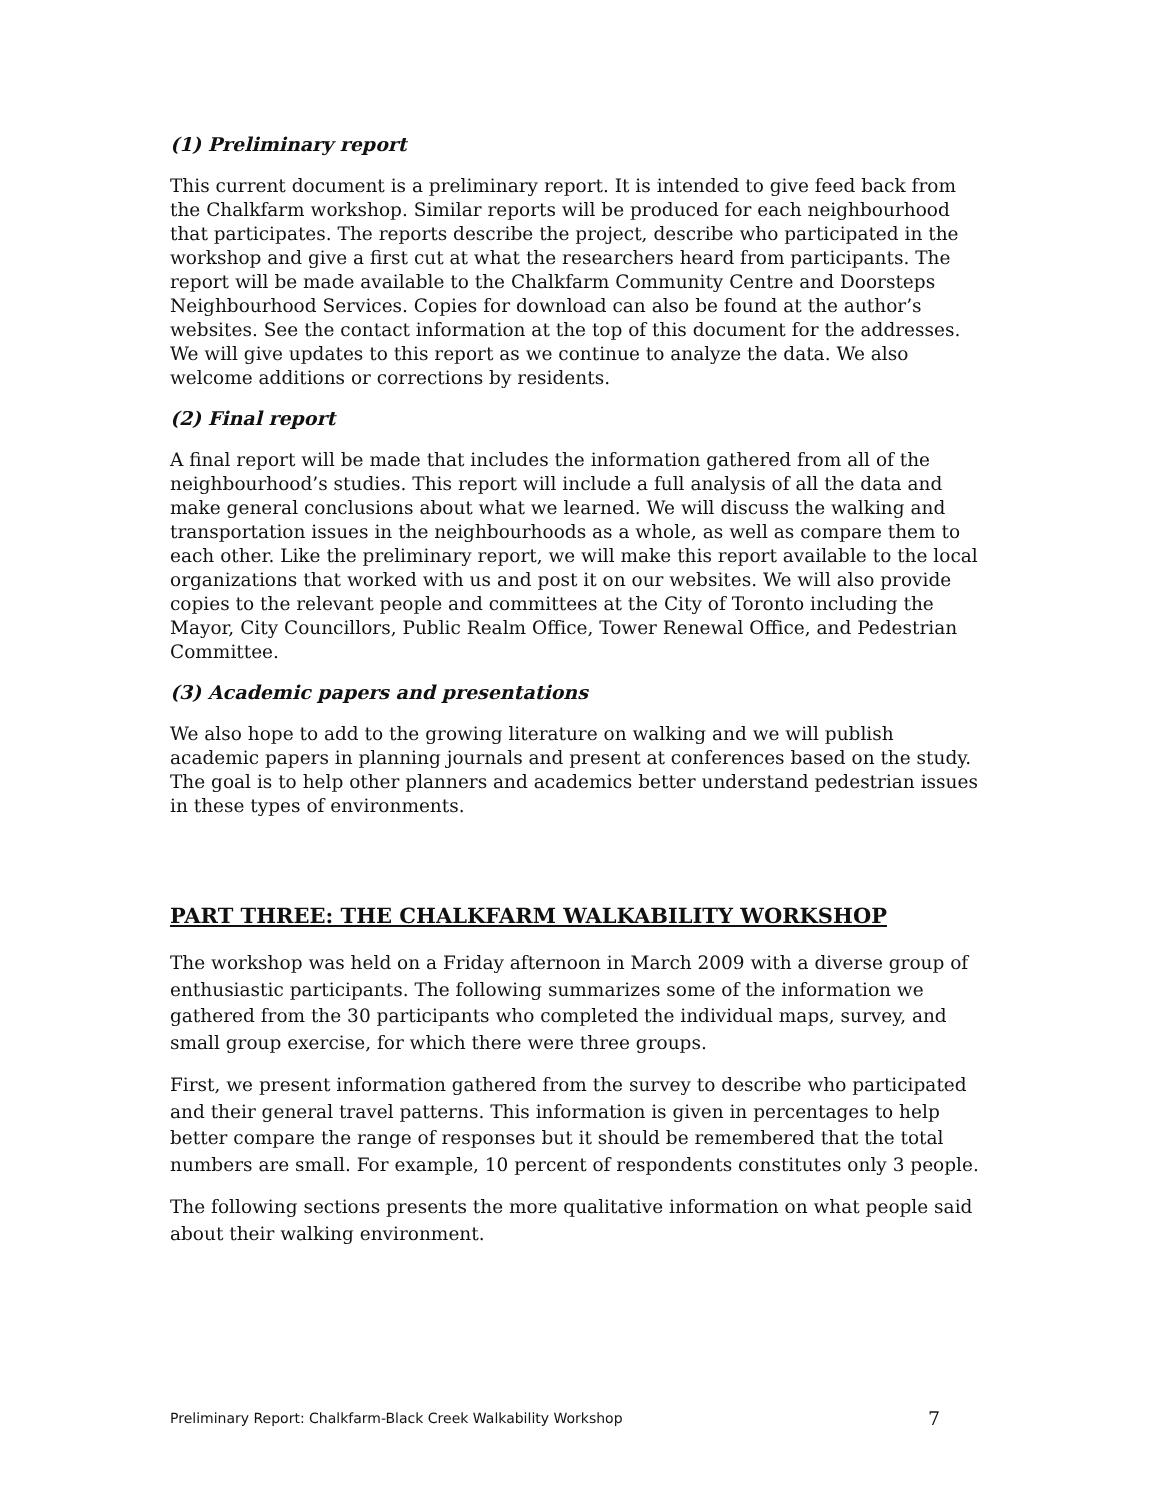(1) Preliminary report
This current document is a preliminary report. It is intended to give feed back from the Chalkfarm workshop. Similar reports will be produced for each neighbourhood that participates. The reports describe the project, describe who participated in the workshop and give a first cut at what the researchers heard from participants. The report will be made available to the Chalkfarm Community Centre and Doorsteps Neighbourhood Services. Copies for download can also be found at the author’s websites. See the contact information at the top of this document for the addresses. We will give updates to this report as we continue to analyze the data. We also welcome additions or corrections by residents.
(2) Final report
A final report will be made that includes the information gathered from all of the neighbourhood’s studies. This report will include a full analysis of all the data and make general conclusions about what we learned. We will discuss the walking and transportation issues in the neighbourhoods as a whole, as well as compare them to each other. Like the preliminary report, we will make this report available to the local organizations that worked with us and post it on our websites. We will also provide copies to the relevant people and committees at the City of Toronto including the Mayor, City Councillors, Public Realm Office, Tower Renewal Office, and Pedestrian Committee.
(3) Academic papers and presentations
We also hope to add to the growing literature on walking and we will publish academic papers in planning journals and present at conferences based on the study. The goal is to help other planners and academics better understand pedestrian issues in these types of environments.
PART THREE: THE CHALKFARM WALKABILITY WORKSHOP
The workshop was held on a Friday afternoon in March 2009 with a diverse group of enthusiastic participants. The following summarizes some of the information we gathered from the 30 participants who completed the individual maps, survey, and small group exercise, for which there were three groups.
First, we present information gathered from the survey to describe who participated and their general travel patterns. This information is given in percentages to help better compare the range of responses but it should be remembered that the total numbers are small. For example, 10 percent of respondents constitutes only 3 people.
The following sections presents the more qualitative information on what people said about their walking environment.
Preliminary Report: Chalkfarm-Black Creek Walkability Workshop 7